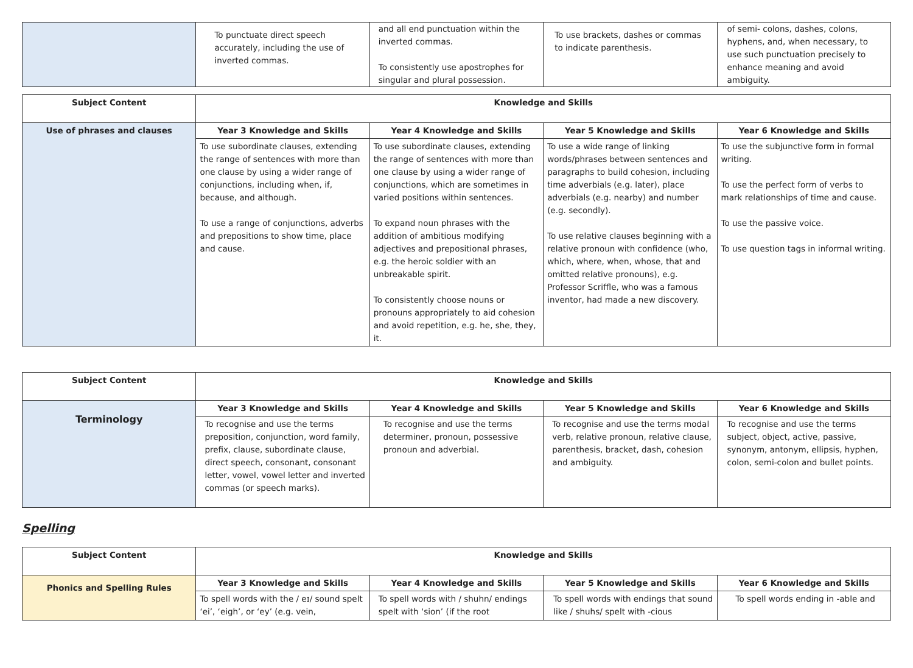| | To punctuate direct speech accurately, including the use of inverted commas. | and all end punctuation within the inverted commas. To consistently use apostrophes for singular and plural possession. | To use brackets, dashes or commas to indicate parenthesis. | of semi- colons, dashes, colons, hyphens, and, when necessary, to use such punctuation precisely to enhance meaning and avoid ambiguity. |
| Subject Content | Knowledge and Skills | | | |
| --- | --- | --- | --- | --- |
| Use of phrases and clauses | Year 3 Knowledge and Skills | Year 4 Knowledge and Skills | Year 5 Knowledge and Skills | Year 6 Knowledge and Skills |
| | To use subordinate clauses, extending the range of sentences with more than one clause by using a wider range of conjunctions, including when, if, because, and although. To use a range of conjunctions, adverbs and prepositions to show time, place and cause. | To use subordinate clauses, extending the range of sentences with more than one clause by using a wider range of conjunctions, which are sometimes in varied positions within sentences. To expand noun phrases with the addition of ambitious modifying adjectives and prepositional phrases, e.g. the heroic soldier with an unbreakable spirit. To consistently choose nouns or pronouns appropriately to aid cohesion and avoid repetition, e.g. he, she, they, it. | To use a wide range of linking words/phrases between sentences and paragraphs to build cohesion, including time adverbials (e.g. later), place adverbials (e.g. nearby) and number (e.g. secondly). To use relative clauses beginning with a relative pronoun with confidence (who, which, where, when, whose, that and omitted relative pronouns), e.g. Professor Scriffle, who was a famous inventor, had made a new discovery. | To use the subjunctive form in formal writing. To use the perfect form of verbs to mark relationships of time and cause. To use the passive voice. To use question tags in informal writing. |
| Subject Content | Knowledge and Skills | | | |
| --- | --- | --- | --- | --- |
| Terminology | Year 3 Knowledge and Skills | Year 4 Knowledge and Skills | Year 5 Knowledge and Skills | Year 6 Knowledge and Skills |
| | To recognise and use the terms preposition, conjunction, word family, prefix, clause, subordinate clause, direct speech, consonant, consonant letter, vowel, vowel letter and inverted commas (or speech marks). | To recognise and use the terms determiner, pronoun, possessive pronoun and adverbial. | To recognise and use the terms modal verb, relative pronoun, relative clause, parenthesis, bracket, dash, cohesion and ambiguity. | To recognise and use the terms subject, object, active, passive, synonym, antonym, ellipsis, hyphen, colon, semi-colon and bullet points. |
Spelling
| Subject Content | Knowledge and Skills | | | |
| --- | --- | --- | --- | --- |
| Phonics and Spelling Rules | Year 3 Knowledge and Skills | Year 4 Knowledge and Skills | Year 5 Knowledge and Skills | Year 6 Knowledge and Skills |
| | To spell words with the / eɪ/ sound spelt ‘ei’, ‘eigh’, or ‘ey’ (e.g. vein, | To spell words with / shuhn/ endings spelt with ‘sion’ (if the root | To spell words with endings that sound like / shuhs/ spelt with -cious | To spell words ending in -able and |